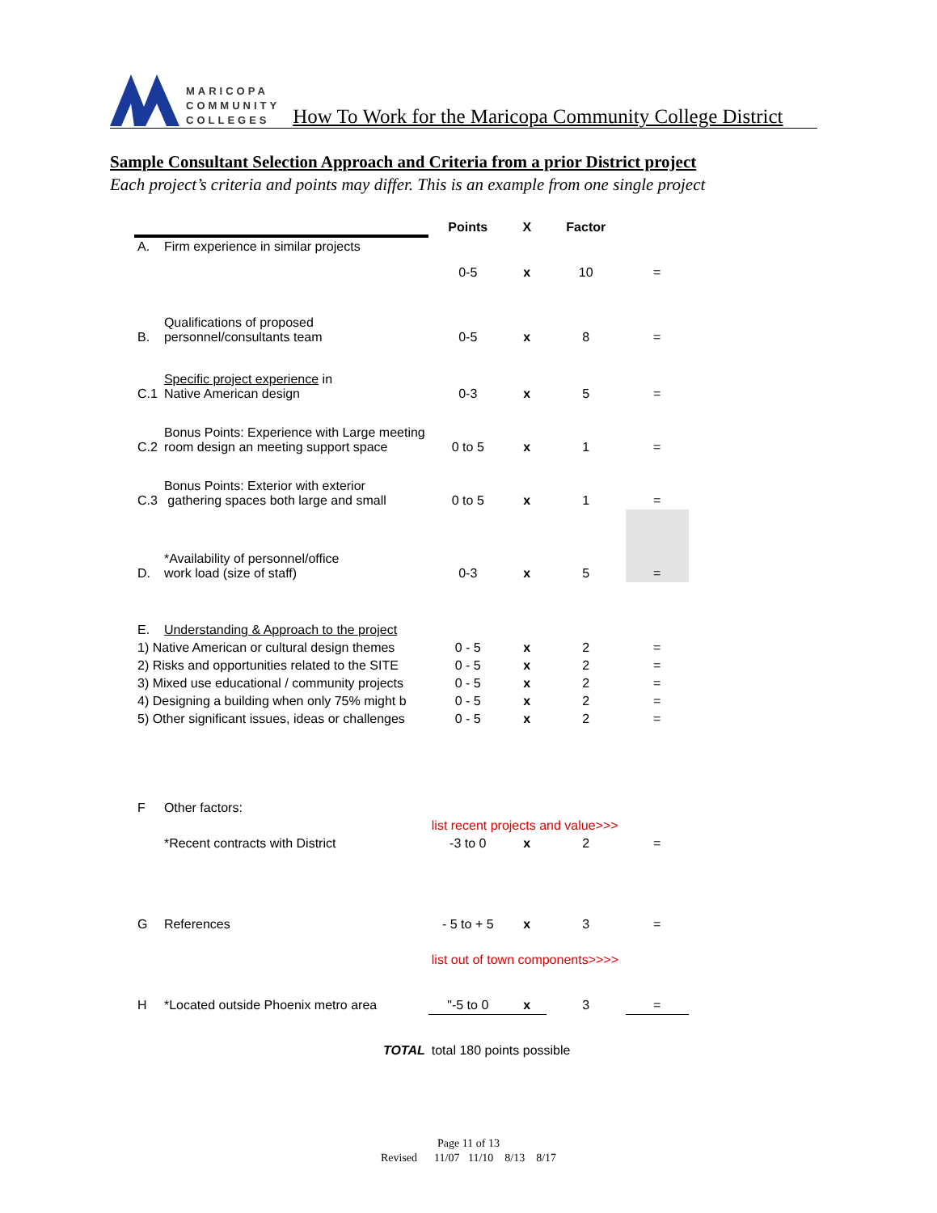MARICOPA
COMMUNITY
COLLEGES
How To Work for the Maricopa Community College District
Sample Consultant Selection Approach and Criteria from a prior District project
Each project’s criteria and points may differ. This is an example from one single project
| | | Points | X | Factor | |
| --- | --- | --- | --- | --- | --- |
| A. | Firm experience in similar projects | 0-5 | x | 10 | = |
| B. | Qualifications of proposed personnel/consultants team | 0-5 | x | 8 | = |
| C.1 | Specific project experience in Native American design | 0-3 | x | 5 | = |
| C.2 | Bonus Points: Experience with Large meeting room design an meeting support space | 0 to 5 | x | 1 | = |
| C.3 | Bonus Points: Exterior with exterior gathering spaces both large and small | 0 to 5 | x | 1 | = |
| D. | *Availability of personnel/office work load (size of staff) | 0-3 | x | 5 | = |
| E. | Understanding & Approach to the project | | | | |
| 1) Native American or cultural design themes | | 0 - 5 | x | 2 | = |
| 2) Risks and opportunities related to the SITE | | 0 - 5 | x | 2 | = |
| 3) Mixed use educational / community projects | | 0 - 5 | x | 2 | = |
| 4) Designing a building when only 75% might b | | 0 - 5 | x | 2 | = |
| 5) Other significant issues, ideas or challenges | | 0 - 5 | x | 2 | = |
| F | Other factors: | | | | |
| | | list recent projects and value>>> | | | |
| | *Recent contracts with District | -3 to 0 | x | 2 | = |
| G | References | - 5 to + 5 | x | 3 | = |
| | | list out of town components>>>> | | | |
| H | *Located outside Phoenix metro area | "-5 to 0 | x | 3 | = |
| | TOTAL | total 180 points possible | | | |
Page 11 of 13
Revised 11/07 11/10 8/13 8/17